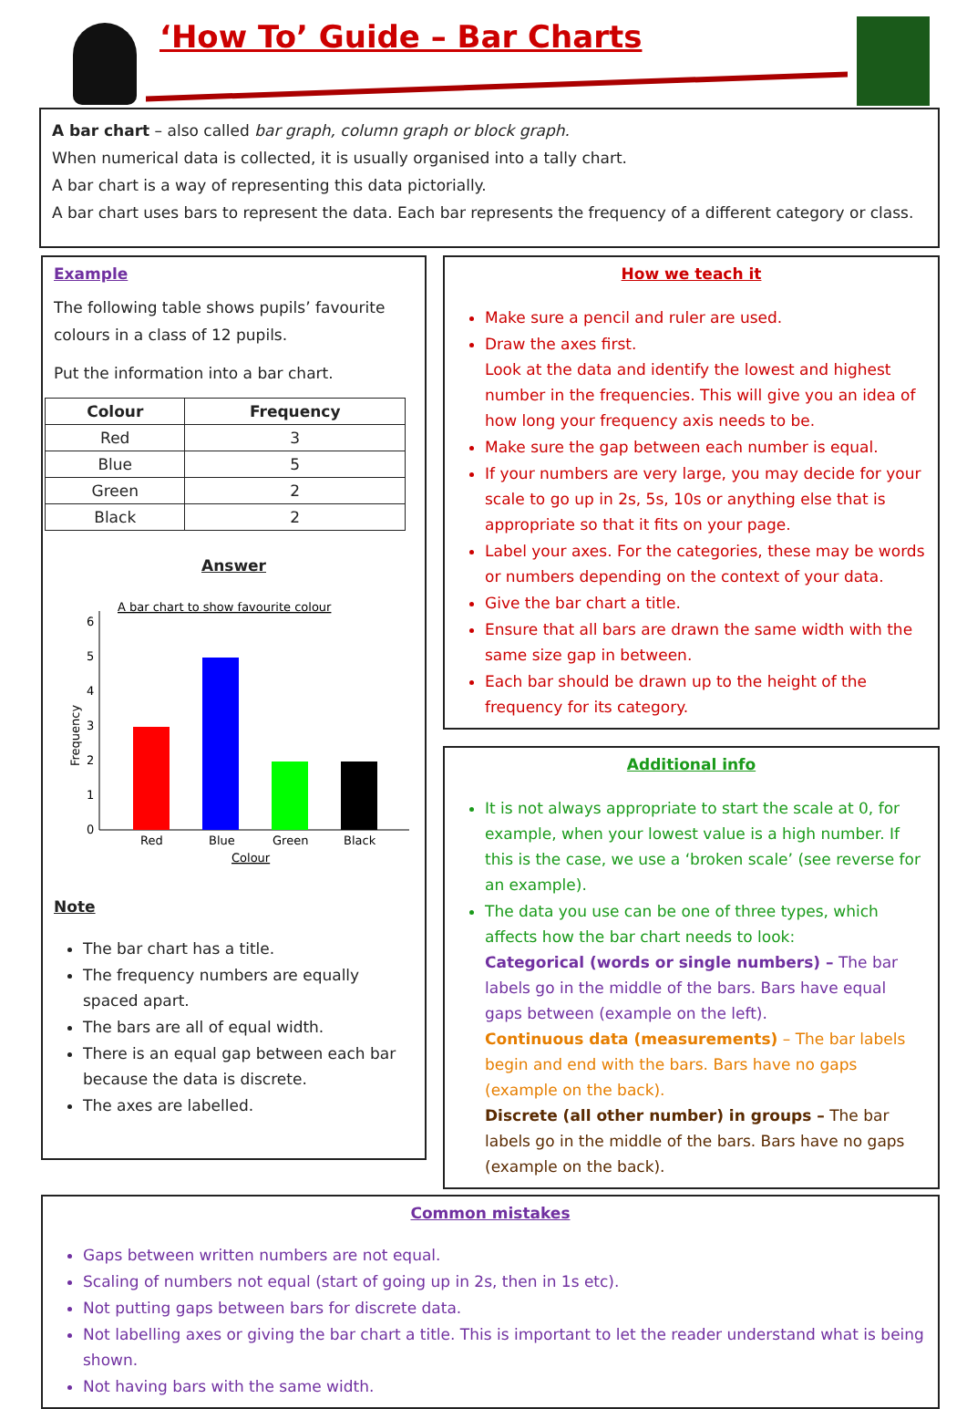‘How To’ Guide – Bar Charts
A bar chart – also called bar graph, column graph or block graph.
When numerical data is collected, it is usually organised into a tally chart.
A bar chart is a way of representing this data pictorially.
A bar chart uses bars to represent the data. Each bar represents the frequency of a different category or class.
Example
The following table shows pupils’ favourite colours in a class of 12 pupils.
Put the information into a bar chart.
| Colour | Frequency |
| --- | --- |
| Red | 3 |
| Blue | 5 |
| Green | 2 |
| Black | 2 |
Answer
A bar chart to show favourite colour
0
1
2
3
4
5
6
Frequency
Red
Blue
Green
Black
Colour
Note
The bar chart has a title.
The frequency numbers are equally spaced apart.
The bars are all of equal width.
There is an equal gap between each bar because the data is discrete.
The axes are labelled.
How we teach it
Make sure a pencil and ruler are used.
Draw the axes first.
Look at the data and identify the lowest and highest number in the frequencies. This will give you an idea of how long your frequency axis needs to be.
Make sure the gap between each number is equal.
If your numbers are very large, you may decide for your scale to go up in 2s, 5s, 10s or anything else that is appropriate so that it fits on your page.
Label your axes. For the categories, these may be words or numbers depending on the context of your data.
Give the bar chart a title.
Ensure that all bars are drawn the same width with the same size gap in between.
Each bar should be drawn up to the height of the frequency for its category.
Additional info
It is not always appropriate to start the scale at 0, for example, when your lowest value is a high number. If this is the case, we use a ‘broken scale’ (see reverse for an example).
The data you use can be one of three types, which affects how the bar chart needs to look:
Categorical (words or single numbers) – The bar labels go in the middle of the bars. Bars have equal gaps between (example on the left).
Continuous data (measurements) – The bar labels begin and end with the bars. Bars have no gaps (example on the back).
Discrete (all other number) in groups – The bar labels go in the middle of the bars. Bars have no gaps (example on the back).
Common mistakes
Gaps between written numbers are not equal.
Scaling of numbers not equal (start of going up in 2s, then in 1s etc).
Not putting gaps between bars for discrete data.
Not labelling axes or giving the bar chart a title. This is important to let the reader understand what is being shown.
Not having bars with the same width.